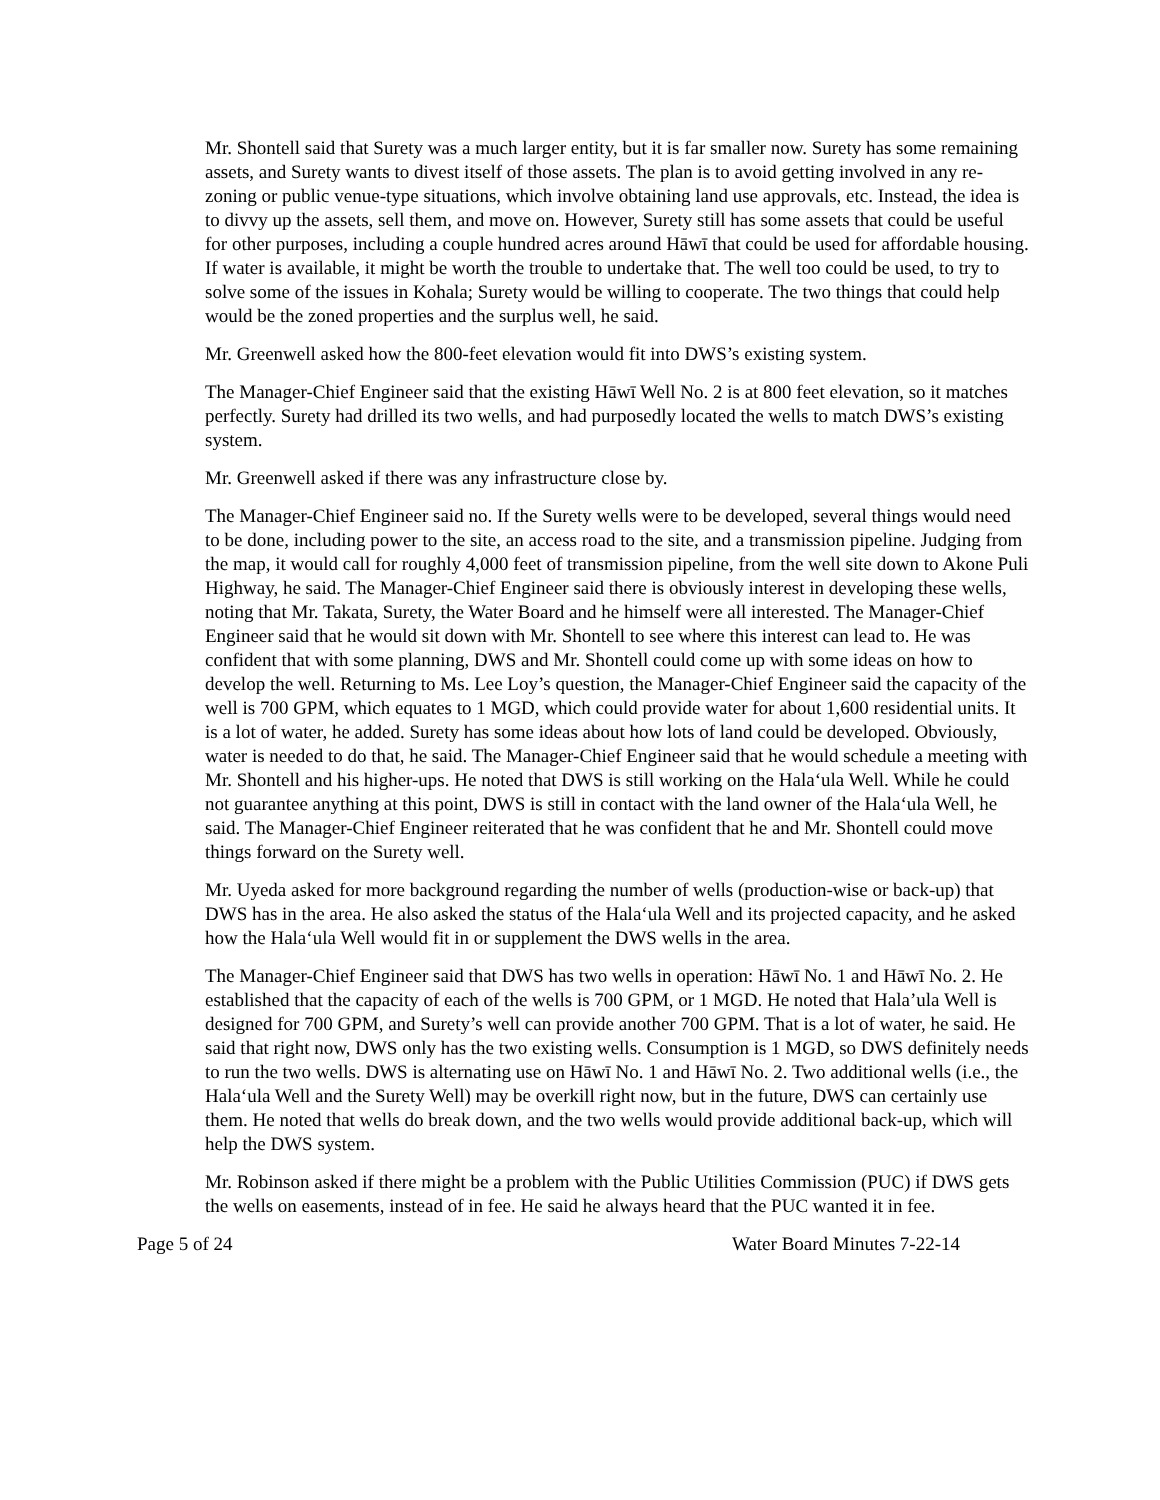Mr. Shontell said that Surety was a much larger entity, but it is far smaller now. Surety has some remaining assets, and Surety wants to divest itself of those assets. The plan is to avoid getting involved in any re-zoning or public venue-type situations, which involve obtaining land use approvals, etc. Instead, the idea is to divvy up the assets, sell them, and move on. However, Surety still has some assets that could be useful for other purposes, including a couple hundred acres around Hāwī that could be used for affordable housing. If water is available, it might be worth the trouble to undertake that. The well too could be used, to try to solve some of the issues in Kohala; Surety would be willing to cooperate. The two things that could help would be the zoned properties and the surplus well, he said.
Mr. Greenwell asked how the 800-feet elevation would fit into DWS’s existing system.
The Manager-Chief Engineer said that the existing Hāwī Well No. 2 is at 800 feet elevation, so it matches perfectly. Surety had drilled its two wells, and had purposedly located the wells to match DWS’s existing system.
Mr. Greenwell asked if there was any infrastructure close by.
The Manager-Chief Engineer said no. If the Surety wells were to be developed, several things would need to be done, including power to the site, an access road to the site, and a transmission pipeline. Judging from the map, it would call for roughly 4,000 feet of transmission pipeline, from the well site down to Akone Puli Highway, he said. The Manager-Chief Engineer said there is obviously interest in developing these wells, noting that Mr. Takata, Surety, the Water Board and he himself were all interested. The Manager-Chief Engineer said that he would sit down with Mr. Shontell to see where this interest can lead to. He was confident that with some planning, DWS and Mr. Shontell could come up with some ideas on how to develop the well. Returning to Ms. Lee Loy’s question, the Manager-Chief Engineer said the capacity of the well is 700 GPM, which equates to 1 MGD, which could provide water for about 1,600 residential units. It is a lot of water, he added. Surety has some ideas about how lots of land could be developed. Obviously, water is needed to do that, he said. The Manager-Chief Engineer said that he would schedule a meeting with Mr. Shontell and his higher-ups. He noted that DWS is still working on the Hala‘ula Well. While he could not guarantee anything at this point, DWS is still in contact with the land owner of the Hala‘ula Well, he said. The Manager-Chief Engineer reiterated that he was confident that he and Mr. Shontell could move things forward on the Surety well.
Mr. Uyeda asked for more background regarding the number of wells (production-wise or back-up) that DWS has in the area. He also asked the status of the Hala‘ula Well and its projected capacity, and he asked how the Hala‘ula Well would fit in or supplement the DWS wells in the area.
The Manager-Chief Engineer said that DWS has two wells in operation: Hāwī No. 1 and Hāwī No. 2. He established that the capacity of each of the wells is 700 GPM, or 1 MGD. He noted that Hala’ula Well is designed for 700 GPM, and Surety’s well can provide another 700 GPM. That is a lot of water, he said. He said that right now, DWS only has the two existing wells. Consumption is 1 MGD, so DWS definitely needs to run the two wells. DWS is alternating use on Hāwī No. 1 and Hāwī No. 2. Two additional wells (i.e., the Hala‘ula Well and the Surety Well) may be overkill right now, but in the future, DWS can certainly use them. He noted that wells do break down, and the two wells would provide additional back-up, which will help the DWS system.
Mr. Robinson asked if there might be a problem with the Public Utilities Commission (PUC) if DWS gets the wells on easements, instead of in fee. He said he always heard that the PUC wanted it in fee.
Page 5 of 24 Water Board Minutes 7-22-14